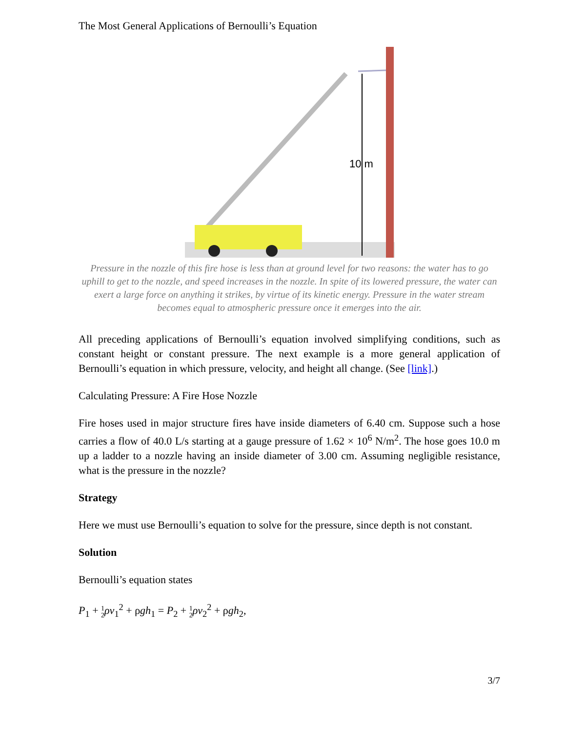The Most General Applications of Bernoulli’s Equation
10 m
Pressure in the nozzle of this fire hose is less than at ground level for two reasons: the water has to go uphill to get to the nozzle, and speed increases in the nozzle. In spite of its lowered pressure, the water can exert a large force on anything it strikes, by virtue of its kinetic energy. Pressure in the water stream becomes equal to atmospheric pressure once it emerges into the air.
All preceding applications of Bernoulli’s equation involved simplifying conditions, such as constant height or constant pressure. The next example is a more general application of Bernoulli’s equation in which pressure, velocity, and height all change. (See [link].)
Calculating Pressure: A Fire Hose Nozzle
Fire hoses used in major structure fires have inside diameters of 6.40 cm. Suppose such a hose carries a flow of 40.0 L/s starting at a gauge pressure of 1.62 × 10<sup>6</sup> N/m<sup>2</sup>. The hose goes 10.0 m up a ladder to a nozzle having an inside diameter of 3.00 cm. Assuming negligible resistance, what is the pressure in the nozzle?
Strategy
Here we must use Bernoulli’s equation to solve for the pressure, since depth is not constant.
Solution
Bernoulli’s equation states
P<sub>1</sub> + 1
2 ρv<sub>1</sub><sup>2</sup> + ρgh<sub>1</sub> = P<sub>2</sub> + 1
2 ρv<sub>2</sub><sup>2</sup> + ρgh<sub>2</sub>,
3/7